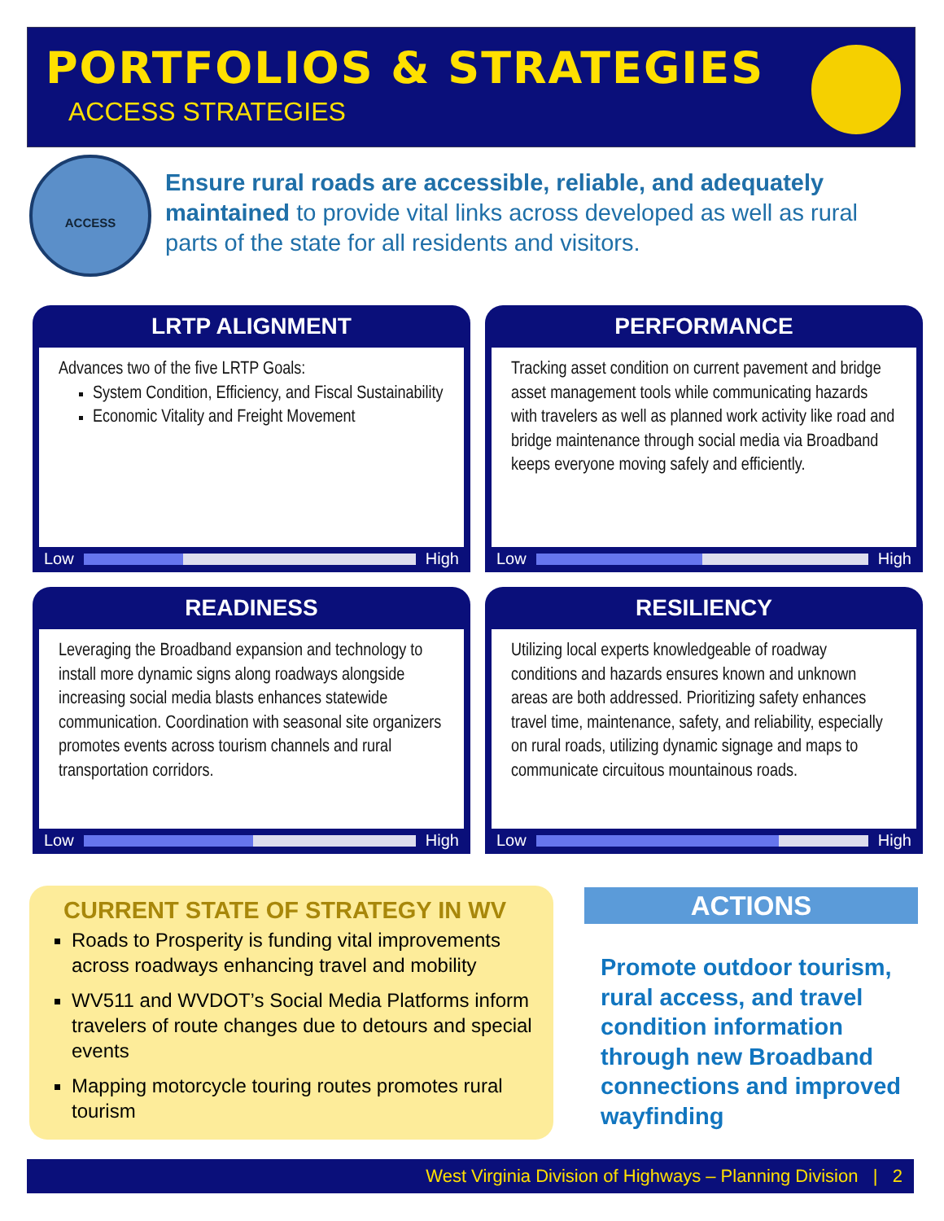PORTFOLIOS & STRATEGIES
ACCESS STRATEGIES
ACCESS
Ensure rural roads are accessible, reliable, and adequately maintained to provide vital links across developed as well as rural parts of the state for all residents and visitors.
LRTP ALIGNMENT
Advances two of the five LRTP Goals:
System Condition, Efficiency, and Fiscal Sustainability
Economic Vitality and Freight Movement
Low High
PERFORMANCE
Tracking asset condition on current pavement and bridge asset management tools while communicating hazards with travelers as well as planned work activity like road and bridge maintenance through social media via Broadband keeps everyone moving safely and efficiently.
Low High
READINESS
Leveraging the Broadband expansion and technology to install more dynamic signs along roadways alongside increasing social media blasts enhances statewide communication. Coordination with seasonal site organizers promotes events across tourism channels and rural transportation corridors.
Low High
RESILIENCY
Utilizing local experts knowledgeable of roadway conditions and hazards ensures known and unknown areas are both addressed. Prioritizing safety enhances travel time, maintenance, safety, and reliability, especially on rural roads, utilizing dynamic signage and maps to communicate circuitous mountainous roads.
Low High
CURRENT STATE OF STRATEGY IN WV
Roads to Prosperity is funding vital improvements across roadways enhancing travel and mobility
WV511 and WVDOT’s Social Media Platforms inform travelers of route changes due to detours and special events
Mapping motorcycle touring routes promotes rural tourism
ACTIONS
Promote outdoor tourism, rural access, and travel condition information through new Broadband connections and improved wayfinding
West Virginia Division of Highways – Planning Division | 2